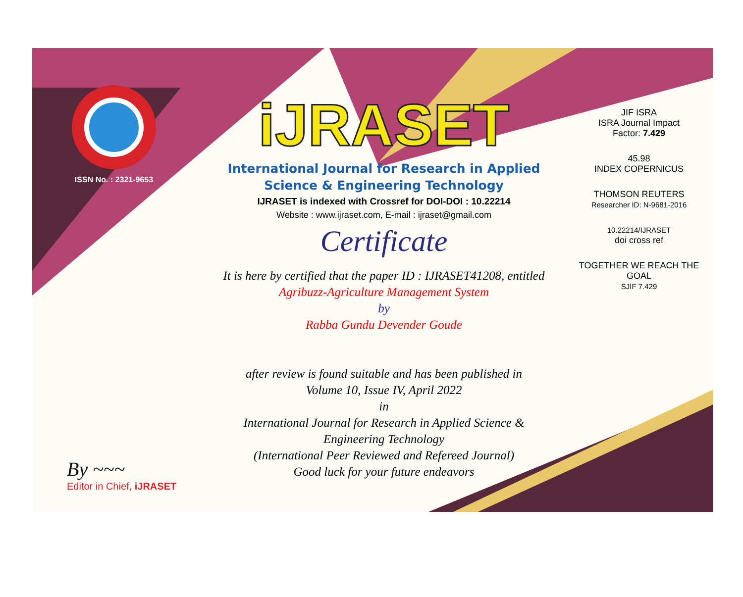ISSN No. : 2321-9653
iJRASET
International Journal for Research in Applied
Science & Engineering Technology
IJRASET is indexed with Crossref for DOI-DOI : 10.22214
Website : www.ijraset.com, E-mail : ijraset@gmail.com
Certificate
It is here by certified that the paper ID : IJRASET41208, entitled
Agribuzz-Agriculture Management System
by
Rabba Gundu Devender Goude
after review is found suitable and has been published in
Volume 10, Issue IV, April 2022
in
International Journal for Research in Applied Science &
Engineering Technology
(International Peer Reviewed and Refereed Journal)
Good luck for your future endeavors
JIF ISRA
ISRA Journal Impact
Factor: 7.429
45.98
INDEX COPERNICUS
THOMSON REUTERS
Researcher ID: N-9681-2016
10.22214/IJRASET
doi cross ref
TOGETHER WE REACH THE GOAL
SJIF 7.429
By ~~~
Editor in Chief, iJRASET